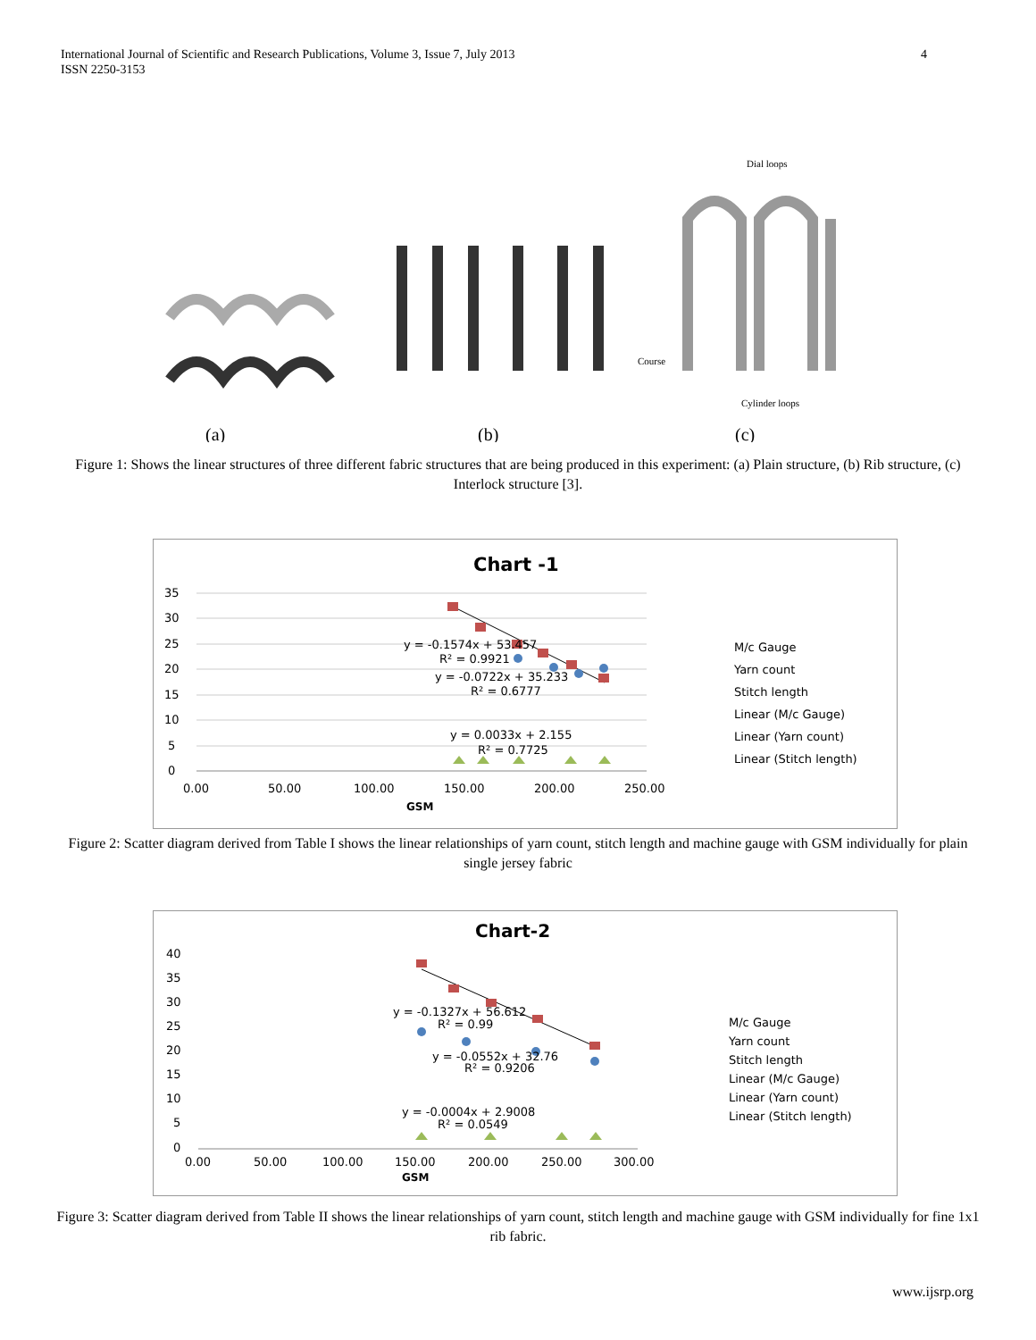International Journal of Scientific and Research Publications, Volume 3, Issue 7, July 2013
ISSN 2250-3153
4
(a)
(b)
(c)
Dial loops
Cylinder loops
Course
Figure 1: Shows the linear structures of three different fabric structures that are being produced in this experiment: (a) Plain structure, (b) Rib structure, (c) Interlock structure [3].
Chart -1
35
30
25
20
15
10
5
0
0.00
50.00
100.00
150.00
200.00
250.00
GSM
y = -0.1574x + 53.457
R² = 0.9921
y = -0.0722x + 35.233
R² = 0.6777
y = 0.0033x + 2.155
R² = 0.7725
M/c Gauge
Yarn count
Stitch length
Linear (M/c Gauge)
Linear (Yarn count)
Linear (Stitch length)
Figure 2: Scatter diagram derived from Table I shows the linear relationships of yarn count, stitch length and machine gauge with GSM individually for plain single jersey fabric
Chart-2
40
35
30
25
20
15
10
5
0
0.00
50.00
100.00
150.00
200.00
250.00
300.00
GSM
y = -0.1327x + 56.612
R² = 0.99
y = -0.0552x + 32.76
R² = 0.9206
y = -0.0004x + 2.9008
R² = 0.0549
M/c Gauge
Yarn count
Stitch length
Linear (M/c Gauge)
Linear (Yarn count)
Linear (Stitch length)
Figure 3: Scatter diagram derived from Table II shows the linear relationships of yarn count, stitch length and machine gauge with GSM individually for fine 1x1 rib fabric.
www.ijsrp.org